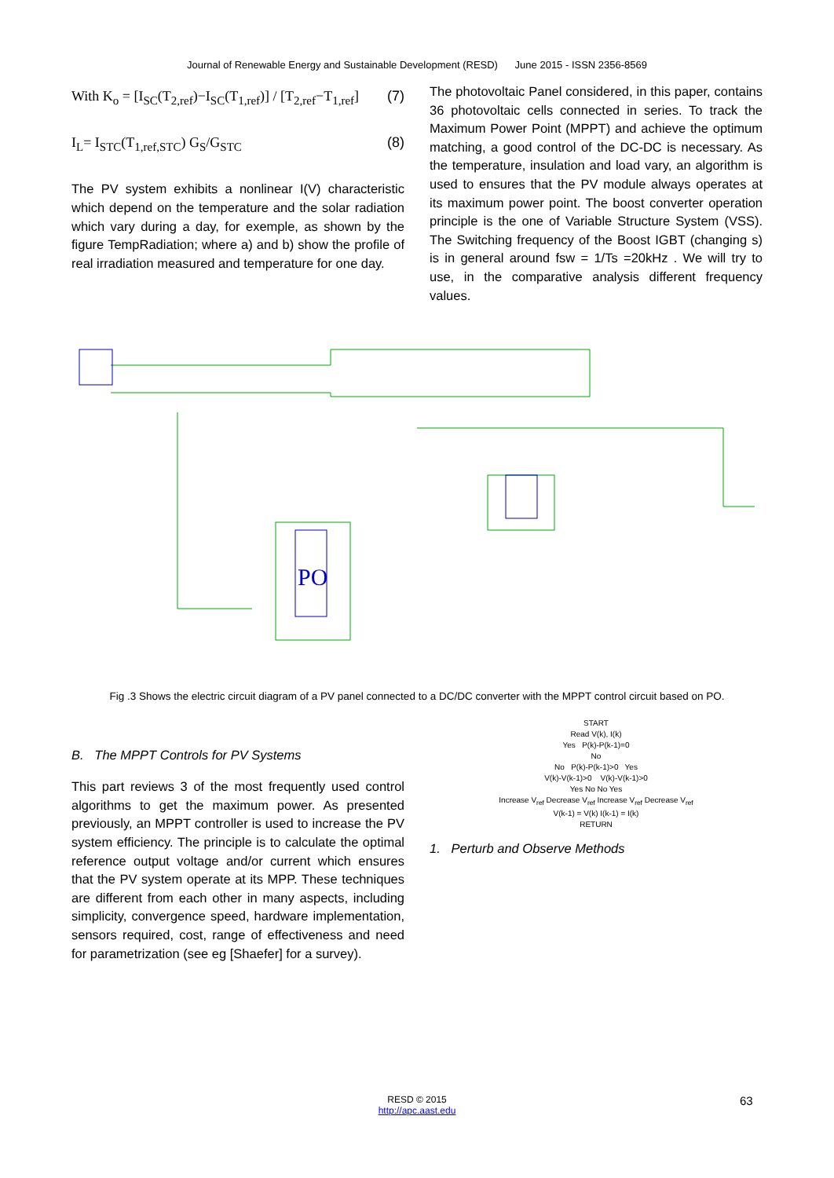Journal of Renewable Energy and Sustainable Development (RESD) June 2015 - ISSN 2356-8569
With K<sub>o</sub> = [I<sub>SC</sub>(T<sub>2,ref</sub>)−I<sub>SC</sub>(T<sub>1,ref</sub>)] / [T<sub>2,ref</sub>−T<sub>1,ref</sub>] (7)
I<sub>L</sub>= I<sub>STC</sub>(T<sub>1,ref,STC</sub>) G<sub>S</sub>/G<sub>STC</sub> (8)
The PV system exhibits a nonlinear I(V) characteristic which depend on the temperature and the solar radiation which vary during a day, for exemple, as shown by the figure TempRadiation; where a) and b) show the profile of real irradiation measured and temperature for one day.
The photovoltaic Panel considered, in this paper, contains 36 photovoltaic cells connected in series. To track the Maximum Power Point (MPPT) and achieve the optimum matching, a good control of the DC-DC is necessary. As the temperature, insulation and load vary, an algorithm is used to ensures that the PV module always operates at its maximum power point. The boost converter operation principle is the one of Variable Structure System (VSS). The Switching frequency of the Boost IGBT (changing s) is in general around fsw = 1/Ts =20kHz . We will try to use, in the comparative analysis different frequency values.
PO
Fig .3 Shows the electric circuit diagram of a PV panel connected to a DC/DC converter with the MPPT control circuit based on PO.
B. The MPPT Controls for PV Systems
This part reviews 3 of the most frequently used control algorithms to get the maximum power. As presented previously, an MPPT controller is used to increase the PV system efficiency. The principle is to calculate the optimal reference output voltage and/or current which ensures that the PV system operate at its MPP. These techniques are different from each other in many aspects, including simplicity, convergence speed, hardware implementation, sensors required, cost, range of effectiveness and need for parametrization (see eg [Shaefer] for a survey).
START
Read V(k), I(k)
Yes P(k)-P(k-1)=0
No
No P(k)-P(k-1)>0 Yes
V(k)-V(k-1)>0 V(k)-V(k-1)>0
Yes No No Yes
Increase V<sub>ref</sub> Decrease V<sub>ref</sub> Increase V<sub>ref</sub> Decrease V<sub>ref</sub>
V(k-1) = V(k) I(k-1) = I(k)
RETURN
1. Perturb and Observe Methods
RESD © 2015
http://apc.aast.edu
63